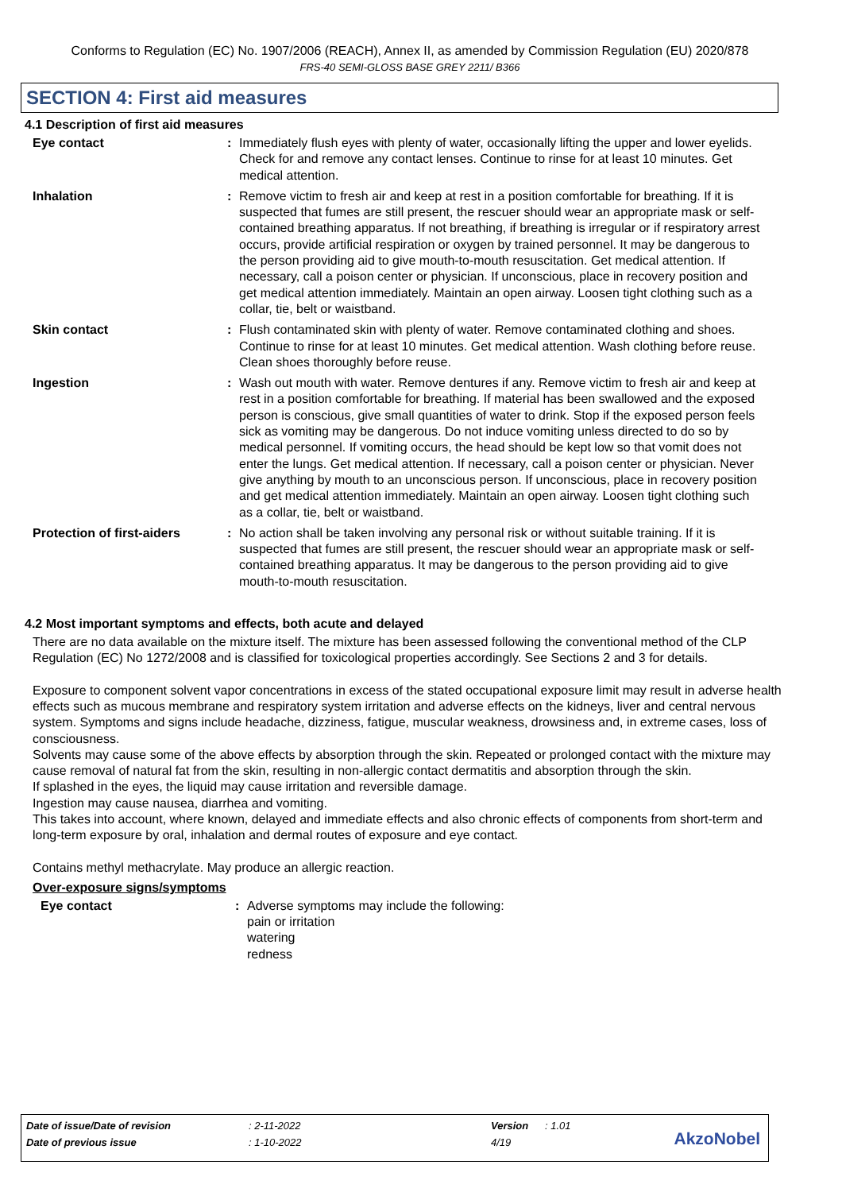Conforms to Regulation (EC) No. 1907/2006 (REACH), Annex II, as amended by Commission Regulation (EU) 2020/878
FRS-40 SEMI-GLOSS BASE GREY 2211/ B366
SECTION 4: First aid measures
4.1 Description of first aid measures
Eye contact : Immediately flush eyes with plenty of water, occasionally lifting the upper and lower eyelids. Check for and remove any contact lenses. Continue to rinse for at least 10 minutes. Get medical attention.
Inhalation : Remove victim to fresh air and keep at rest in a position comfortable for breathing. If it is suspected that fumes are still present, the rescuer should wear an appropriate mask or self-contained breathing apparatus. If not breathing, if breathing is irregular or if respiratory arrest occurs, provide artificial respiration or oxygen by trained personnel. It may be dangerous to the person providing aid to give mouth-to-mouth resuscitation. Get medical attention. If necessary, call a poison center or physician. If unconscious, place in recovery position and get medical attention immediately. Maintain an open airway. Loosen tight clothing such as a collar, tie, belt or waistband.
Skin contact : Flush contaminated skin with plenty of water. Remove contaminated clothing and shoes. Continue to rinse for at least 10 minutes. Get medical attention. Wash clothing before reuse. Clean shoes thoroughly before reuse.
Ingestion : Wash out mouth with water. Remove dentures if any. Remove victim to fresh air and keep at rest in a position comfortable for breathing. If material has been swallowed and the exposed person is conscious, give small quantities of water to drink. Stop if the exposed person feels sick as vomiting may be dangerous. Do not induce vomiting unless directed to do so by medical personnel. If vomiting occurs, the head should be kept low so that vomit does not enter the lungs. Get medical attention. If necessary, call a poison center or physician. Never give anything by mouth to an unconscious person. If unconscious, place in recovery position and get medical attention immediately. Maintain an open airway. Loosen tight clothing such as a collar, tie, belt or waistband.
Protection of first-aiders
: No action shall be taken involving any personal risk or without suitable training. If it is suspected that fumes are still present, the rescuer should wear an appropriate mask or self-contained breathing apparatus. It may be dangerous to the person providing aid to give mouth-to-mouth resuscitation.
4.2 Most important symptoms and effects, both acute and delayed
There are no data available on the mixture itself. The mixture has been assessed following the conventional method of the CLP Regulation (EC) No 1272/2008 and is classified for toxicological properties accordingly. See Sections 2 and 3 for details.
Exposure to component solvent vapor concentrations in excess of the stated occupational exposure limit may result in adverse health effects such as mucous membrane and respiratory system irritation and adverse effects on the kidneys, liver and central nervous system. Symptoms and signs include headache, dizziness, fatigue, muscular weakness, drowsiness and, in extreme cases, loss of consciousness.
Solvents may cause some of the above effects by absorption through the skin. Repeated or prolonged contact with the mixture may cause removal of natural fat from the skin, resulting in non-allergic contact dermatitis and absorption through the skin.
If splashed in the eyes, the liquid may cause irritation and reversible damage.
Ingestion may cause nausea, diarrhea and vomiting.
This takes into account, where known, delayed and immediate effects and also chronic effects of components from short-term and long-term exposure by oral, inhalation and dermal routes of exposure and eye contact.
Contains methyl methacrylate. May produce an allergic reaction.
Over-exposure signs/symptoms
Eye contact : Adverse symptoms may include the following:
pain or irritation
watering
redness
Date of issue/Date of revision : 2-11-2022 Version : 1.01
Date of previous issue : 1-10-2022 4/19
AkzoNobel